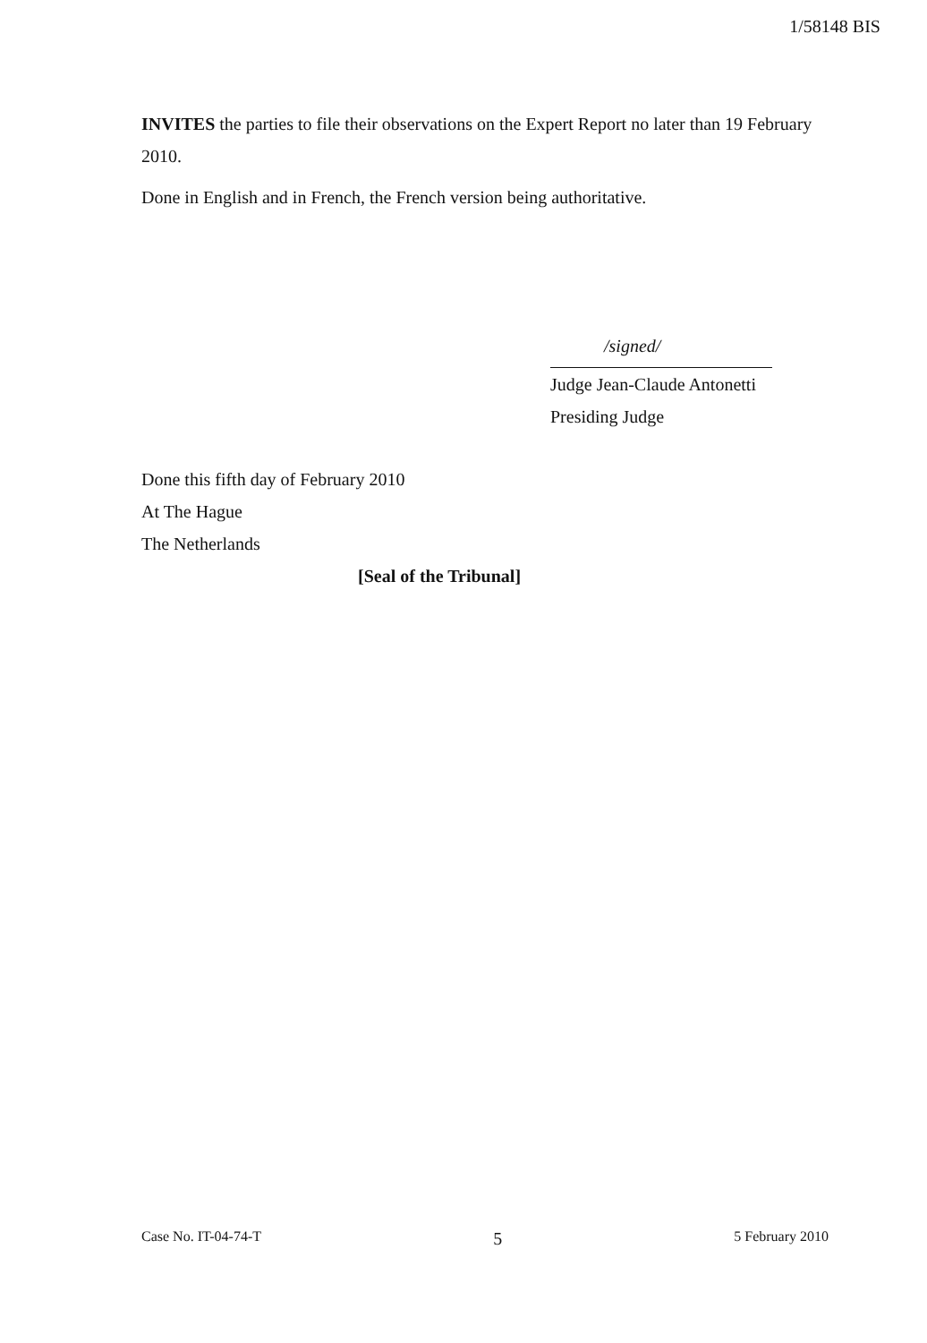1/58148 BIS
INVITES the parties to file their observations on the Expert Report no later than 19 February 2010.
Done in English and in French, the French version being authoritative.
/signed/
Judge Jean-Claude Antonetti
Presiding Judge
Done this fifth day of February 2010
At The Hague
The Netherlands
[Seal of the Tribunal]
Case No. IT-04-74-T 5 5 February 2010